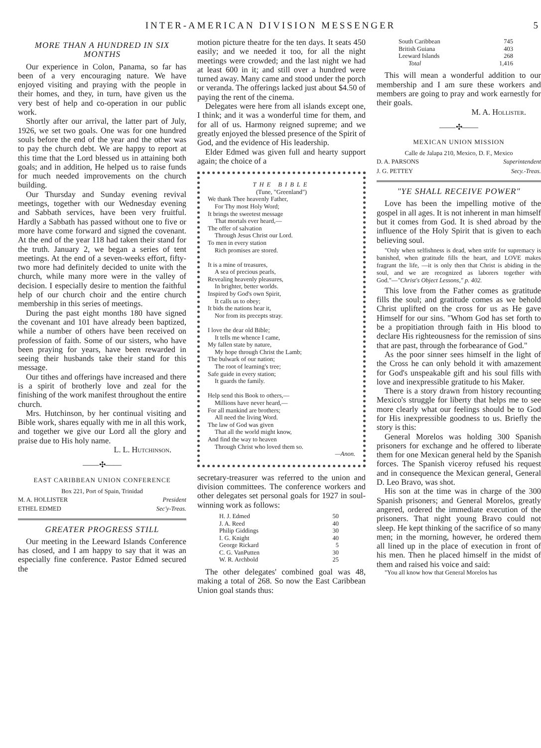INTER-AMERICAN DIVISION MESSENGER 5
MORE THAN A HUNDRED IN SIX MONTHS
Our experience in Colon, Panama, so far has been of a very encouraging nature. We have enjoyed visiting and praying with the people in their homes, and they, in turn, have given us the very best of help and co-operation in our public work.
Shortly after our arrival, the latter part of July, 1926, we set two goals. One was for one hundred souls before the end of the year and the other was to pay the church debt. We are happy to report at this time that the Lord blessed us in attaining both goals; and in addition, He helped us to raise funds for much needed improvements on the church building.
Our Thursday and Sunday evening revival meetings, together with our Wednesday evening and Sabbath services, have been very fruitful. Hardly a Sabbath has passed without one to five or more have come forward and signed the covenant. At the end of the year 118 had taken their stand for the truth. January 2, we began a series of tent meetings. At the end of a seven-weeks effort, fifty-two more had definitely decided to unite with the church, while many more were in the valley of decision. I especially desire to mention the faithful help of our church choir and the entire church membership in this series of meetings.
During the past eight months 180 have signed the covenant and 101 have already been baptized, while a number of others have been received on profession of faith. Some of our sisters, who have been praying for years, have been rewarded in seeing their husbands take their stand for this message.
Our tithes and offerings have increased and there is a spirit of brotherly love and zeal for the finishing of the work manifest throughout the entire church.
Mrs. Hutchinson, by her continual visiting and Bible work, shares equally with me in all this work, and together we give our Lord all the glory and praise due to His holy name.
L. L. Hutchinson.
——✣——
EAST CARIBBEAN UNION CONFERENCE
Box 221, Port of Spain, Trinidad
| M. A. HOLLISTER | President |
| ETHEL EDMED | Sec'y-Treas. |
GREATER PROGRESS STILL
Our meeting in the Leeward Islands Conference has closed, and I am happy to say that it was an especially fine conference. Pastor Edmed secured the
motion picture theatre for the ten days. It seats 450 easily; and we needed it too, for all the night meetings were crowded; and the last night we had at least 600 in it; and still over a hundred were turned away. Many came and stood under the porch or veranda. The offerings lacked just about $4.50 of paying the rent of the cinema.
Delegates were here from all islands except one, I think; and it was a wonderful time for them, and for all of us. Harmony reigned supreme; and we greatly enjoyed the blessed presence of the Spirit of God, and the evidence of His leadership.
Elder Edmed was given full and hearty support again; the choice of a
THE BIBLE
(Tune, "Greenland")
We thank Thee heavenly Father,
For Thy most Holy Word;
It brings the sweetest message
That mortals ever heard,—
The offer of salvation
Through Jesus Christ our Lord.
To men in every station
Rich promises are stored.
It is a mine of treasures,
A sea of precious pearls,
Revealing heavenly pleasures,
In brighter, better worlds.
Inspired by God's own Spirit,
It calls us to obey;
It bids the nations hear it,
Nor from its precepts stray.
I love the dear old Bible;
It tells me whence I came,
My fallen state by nature,
My hope through Christ the Lamb;
The bulwark of our nation;
The root of learning's tree;
Safe guide in every station;
It guards the family.
Help send this Book to others,—
Millions have never heard,—
For all mankind are brothers;
All need the living Word.
The law of God was given
That all the world might know,
And find the way to heaven
Through Christ who loved them so.
—Anon.
secretary-treasurer was referred to the union and division committees. The conference workers and other delegates set personal goals for 1927 in soul-winning work as follows:
| H. J. Edmed | 50 |
| J. A. Reed | 40 |
| Philip Giddings | 30 |
| I. G. Knight | 40 |
| George Rickard | 5 |
| C. G. VanPutten | 30 |
| W. R. Archbold | 25 |
The other delegates' combined goal was 48, making a total of 268. So now the East Caribbean Union goal stands thus:
| South Caribbean | 745 |
| British Guiana | 403 |
| Leeward Islands | 268 |
| Total | 1,416 |
This will mean a wonderful addition to our membership and I am sure these workers and members are going to pray and work earnestly for their goals.
M. A. Hollister.
——✣——
MEXICAN UNION MISSION
Calle de Jalapa 210, Mexico, D. F., Mexico
| D. A. PARSONS | Superintendent |
| J. G. PETTEY | Secy.-Treas. |
"YE SHALL RECEIVE POWER"
Love has been the impelling motive of the gospel in all ages. It is not inherent in man himself but it comes from God. It is shed abroad by the influence of the Holy Spirit that is given to each believing soul.
"Only when selfishness is dead, when strife for supremacy is banished, when gratitude fills the heart, and LOVE makes fragrant the life, —it is only then that Christ is abiding in the soul, and we are recognized as laborers together with God."—"Christ's Object Lessons," p. 402.
This love from the Father comes as gratitude fills the soul; and gratitude comes as we behold Christ uplifted on the cross for us as He gave Himself for our sins. "Whom God has set forth to be a propitiation through faith in His blood to declare His righteousness for the remission of sins that are past, through the forbearance of God."
As the poor sinner sees himself in the light of the Cross he can only behold it with amazement for God's unspeakable gift and his soul fills with love and inexpressible gratitude to his Maker.
There is a story drawn from history recounting Mexico's struggle for liberty that helps me to see more clearly what our feelings should be to God for His inexpressible goodness to us. Briefly the story is this:
General Morelos was holding 300 Spanish prisoners for exchange and he offered to liberate them for one Mexican general held by the Spanish forces. The Spanish viceroy refused his request and in consequence the Mexican general, General D. Leo Bravo, was shot.
His son at the time was in charge of the 300 Spanish prisoners; and General Morelos, greatly angered, ordered the immediate execution of the prisoners. That night young Bravo could not sleep. He kept thinking of the sacrifice of so many men; in the morning, however, he ordered them all lined up in the place of execution in front of his men. Then he placed himself in the midst of them and raised his voice and said:
"You all know how that General Morelos has